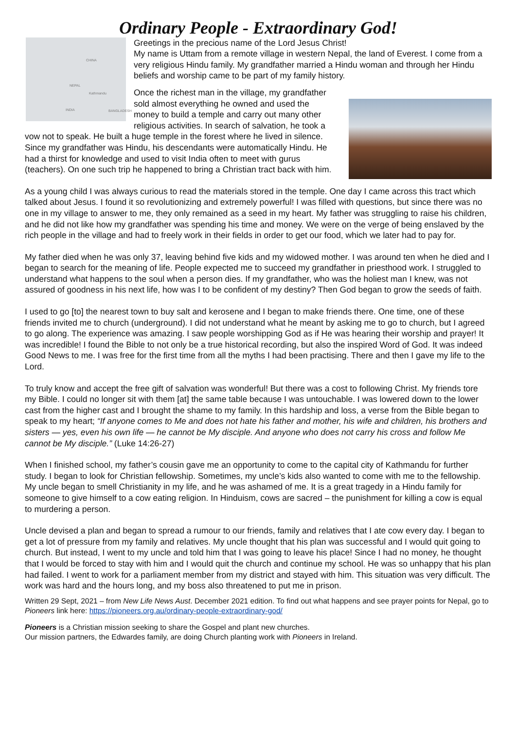Ordinary People - Extraordinary God!
CHINA
NEPAL
Kathmandu
INDIA BANGLADESH
Greetings in the precious name of the Lord Jesus Christ!
My name is Uttam from a remote village in western Nepal, the land of Everest. I come from a very religious Hindu family. My grandfather married a Hindu woman and through her Hindu beliefs and worship came to be part of my family history.
Once the richest man in the village, my grandfather sold almost everything he owned and used the money to build a temple and carry out many other religious activities. In search of salvation, he took a vow not to speak. He built a huge temple in the forest where he lived in silence. Since my grandfather was Hindu, his descendants were automatically Hindu. He had a thirst for knowledge and used to visit India often to meet with gurus (teachers). On one such trip he happened to bring a Christian tract back with him.
As a young child I was always curious to read the materials stored in the temple. One day I came across this tract which talked about Jesus. I found it so revolutionizing and extremely powerful! I was filled with questions, but since there was no one in my village to answer to me, they only remained as a seed in my heart. My father was struggling to raise his children, and he did not like how my grandfather was spending his time and money. We were on the verge of being enslaved by the rich people in the village and had to freely work in their fields in order to get our food, which we later had to pay for.
My father died when he was only 37, leaving behind five kids and my widowed mother. I was around ten when he died and I began to search for the meaning of life. People expected me to succeed my grandfather in priesthood work. I struggled to understand what happens to the soul when a person dies. If my grandfather, who was the holiest man I knew, was not assured of goodness in his next life, how was I to be confident of my destiny? Then God began to grow the seeds of faith.
I used to go [to] the nearest town to buy salt and kerosene and I began to make friends there. One time, one of these friends invited me to church (underground). I did not understand what he meant by asking me to go to church, but I agreed to go along. The experience was amazing. I saw people worshipping God as if He was hearing their worship and prayer! It was incredible! I found the Bible to not only be a true historical recording, but also the inspired Word of God. It was indeed Good News to me. I was free for the first time from all the myths I had been practising. There and then I gave my life to the Lord.
To truly know and accept the free gift of salvation was wonderful! But there was a cost to following Christ. My friends tore my Bible. I could no longer sit with them [at] the same table because I was untouchable. I was lowered down to the lower cast from the higher cast and I brought the shame to my family. In this hardship and loss, a verse from the Bible began to speak to my heart; “If anyone comes to Me and does not hate his father and mother, his wife and children, his brothers and sisters — yes, even his own life — he cannot be My disciple. And anyone who does not carry his cross and follow Me cannot be My disciple.” (Luke 14:26-27)
When I finished school, my father’s cousin gave me an opportunity to come to the capital city of Kathmandu for further study. I began to look for Christian fellowship. Sometimes, my uncle’s kids also wanted to come with me to the fellowship. My uncle began to smell Christianity in my life, and he was ashamed of me. It is a great tragedy in a Hindu family for someone to give himself to a cow eating religion. In Hinduism, cows are sacred – the punishment for killing a cow is equal to murdering a person.
Uncle devised a plan and began to spread a rumour to our friends, family and relatives that I ate cow every day. I began to get a lot of pressure from my family and relatives. My uncle thought that his plan was successful and I would quit going to church. But instead, I went to my uncle and told him that I was going to leave his place! Since I had no money, he thought that I would be forced to stay with him and I would quit the church and continue my school. He was so unhappy that his plan had failed. I went to work for a parliament member from my district and stayed with him. This situation was very difficult. The work was hard and the hours long, and my boss also threatened to put me in prison.
Written 29 Sept, 2021 – from New Life News Aust. December 2021 edition. To find out what happens and see prayer points for Nepal, go to Pioneers link here: https://pioneers.org.au/ordinary-people-extraordinary-god/
Pioneers is a Christian mission seeking to share the Gospel and plant new churches.
Our mission partners, the Edwardes family, are doing Church planting work with Pioneers in Ireland.